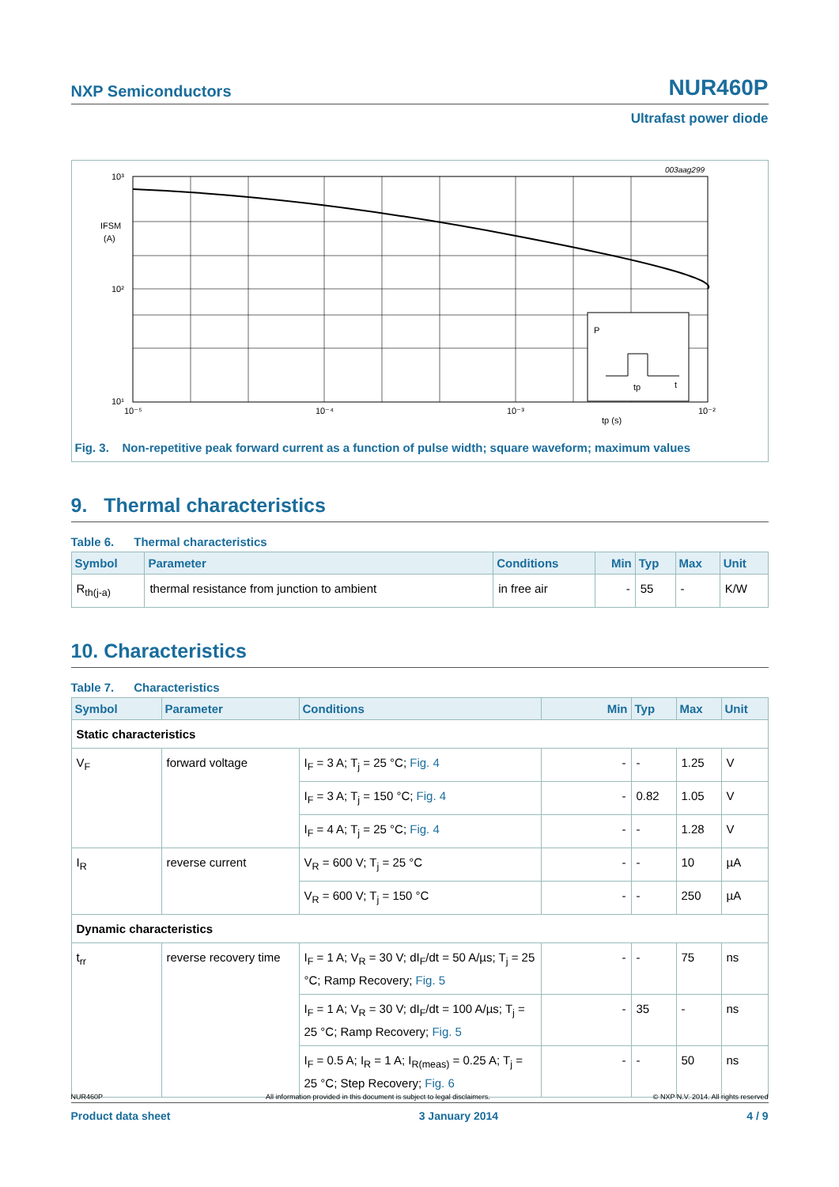NXP Semiconductors NUR460P
Ultrafast power diode
003aag299
P
tp
t
10³
10²
10¹
IFSM
(A)
10⁻⁵
10⁻⁴
10⁻³
10⁻²
tp (s)
Fig. 3. Non-repetitive peak forward current as a function of pulse width; square waveform; maximum values
9. Thermal characteristics
Table 6. Thermal characteristics
| Symbol | Parameter | Conditions | Min | Typ | Max | Unit |
| --- | --- | --- | --- | --- | --- | --- |
| R<sub>th(j-a)</sub> | thermal resistance from junction to ambient | in free air | - | 55 | - | K/W |
10. Characteristics
Table 7. Characteristics
| Symbol | Parameter | Conditions | Min | Typ | Max | Unit |
| --- | --- | --- | --- | --- | --- | --- |
| Static characteristics | | | | | | |
| V<sub>F</sub> | forward voltage | I<sub>F</sub> = 3 A; T<sub>j</sub> = 25 °C; Fig. 4 | - | - | 1.25 | V |
| | | I<sub>F</sub> = 3 A; T<sub>j</sub> = 150 °C; Fig. 4 | - | 0.82 | 1.05 | V |
| | | I<sub>F</sub> = 4 A; T<sub>j</sub> = 25 °C; Fig. 4 | - | - | 1.28 | V |
| I<sub>R</sub> | reverse current | V<sub>R</sub> = 600 V; T<sub>j</sub> = 25 °C | - | - | 10 | µA |
| | | V<sub>R</sub> = 600 V; T<sub>j</sub> = 150 °C | - | - | 250 | µA |
| Dynamic characteristics | | | | | | |
| t<sub>rr</sub> | reverse recovery time | I<sub>F</sub> = 1 A; V<sub>R</sub> = 30 V; dI<sub>F</sub>/dt = 50 A/µs; T<sub>j</sub> = 25 °C; Ramp Recovery; Fig. 5 | - | - | 75 | ns |
| | | I<sub>F</sub> = 1 A; V<sub>R</sub> = 30 V; dI<sub>F</sub>/dt = 100 A/µs; T<sub>j</sub> = 25 °C; Ramp Recovery; Fig. 5 | - | 35 | - | ns |
| | | I<sub>F</sub> = 0.5 A; I<sub>R</sub> = 1 A; I<sub>R(meas)</sub> = 0.25 A; T<sub>j</sub> = 25 °C; Step Recovery; Fig. 6 | - | - | 50 | ns |
NUR460P All information provided in this document is subject to legal disclaimers. © NXP N.V. 2014. All rights reserved
Product data sheet 3 January 2014 4 / 9